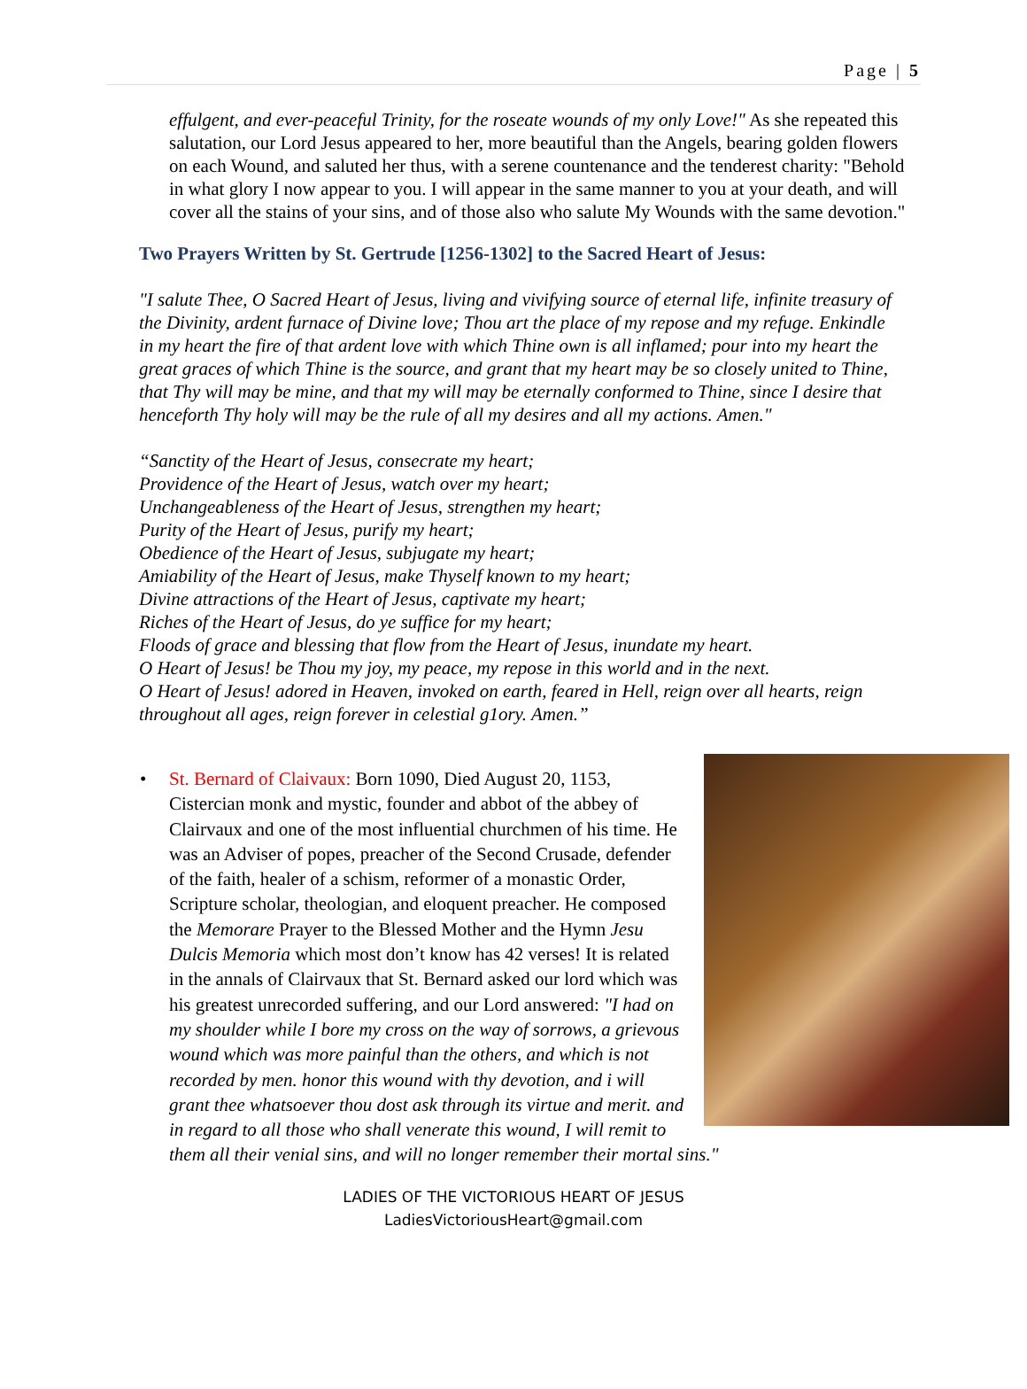Page | 5
effulgent, and ever-peaceful Trinity, for the roseate wounds of my only Love!" As she repeated this salutation, our Lord Jesus appeared to her, more beautiful than the Angels, bearing golden flowers on each Wound, and saluted her thus, with a serene countenance and the tenderest charity: "Behold in what glory I now appear to you. I will appear in the same manner to you at your death, and will cover all the stains of your sins, and of those also who salute My Wounds with the same devotion."
Two Prayers Written by St. Gertrude [1256-1302] to the Sacred Heart of Jesus:
"I salute Thee, O Sacred Heart of Jesus, living and vivifying source of eternal life, infinite treasury of the Divinity, ardent furnace of Divine love; Thou art the place of my repose and my refuge. Enkindle in my heart the fire of that ardent love with which Thine own is all inflamed; pour into my heart the great graces of which Thine is the source, and grant that my heart may be so closely united to Thine, that Thy will may be mine, and that my will may be eternally conformed to Thine, since I desire that henceforth Thy holy will may be the rule of all my desires and all my actions. Amen."
“Sanctity of the Heart of Jesus, consecrate my heart;
Providence of the Heart of Jesus, watch over my heart;
Unchangeableness of the Heart of Jesus, strengthen my heart;
Purity of the Heart of Jesus, purify my heart;
Obedience of the Heart of Jesus, subjugate my heart;
Amiability of the Heart of Jesus, make Thyself known to my heart;
Divine attractions of the Heart of Jesus, captivate my heart;
Riches of the Heart of Jesus, do ye suffice for my heart;
Floods of grace and blessing that flow from the Heart of Jesus, inundate my heart.
O Heart of Jesus! be Thou my joy, my peace, my repose in this world and in the next.
O Heart of Jesus! adored in Heaven, invoked on earth, feared in Hell, reign over all hearts, reign throughout all ages, reign forever in celestial g1ory. Amen.”
•
St. Bernard of Claivaux: Born 1090, Died August 20, 1153, Cistercian monk and mystic, founder and abbot of the abbey of Clairvaux and one of the most influential churchmen of his time. He was an Adviser of popes, preacher of the Second Crusade, defender of the faith, healer of a schism, reformer of a monastic Order, Scripture scholar, theologian, and eloquent preacher. He composed the Memorare Prayer to the Blessed Mother and the Hymn Jesu Dulcis Memoria which most don’t know has 42 verses! It is related in the annals of Clairvaux that St. Bernard asked our lord which was his greatest unrecorded suffering, and our Lord answered: "I had on my shoulder while I bore my cross on the way of sorrows, a grievous wound which was more painful than the others, and which is not recorded by men. honor this wound with thy devotion, and i will grant thee whatsoever thou dost ask through its virtue and merit. and in regard to all those who shall venerate this wound, I will remit to them all their venial sins, and will no longer remember their mortal sins."
LADIES OF THE VICTORIOUS HEART OF JESUS
LadiesVictoriousHeart@gmail.com